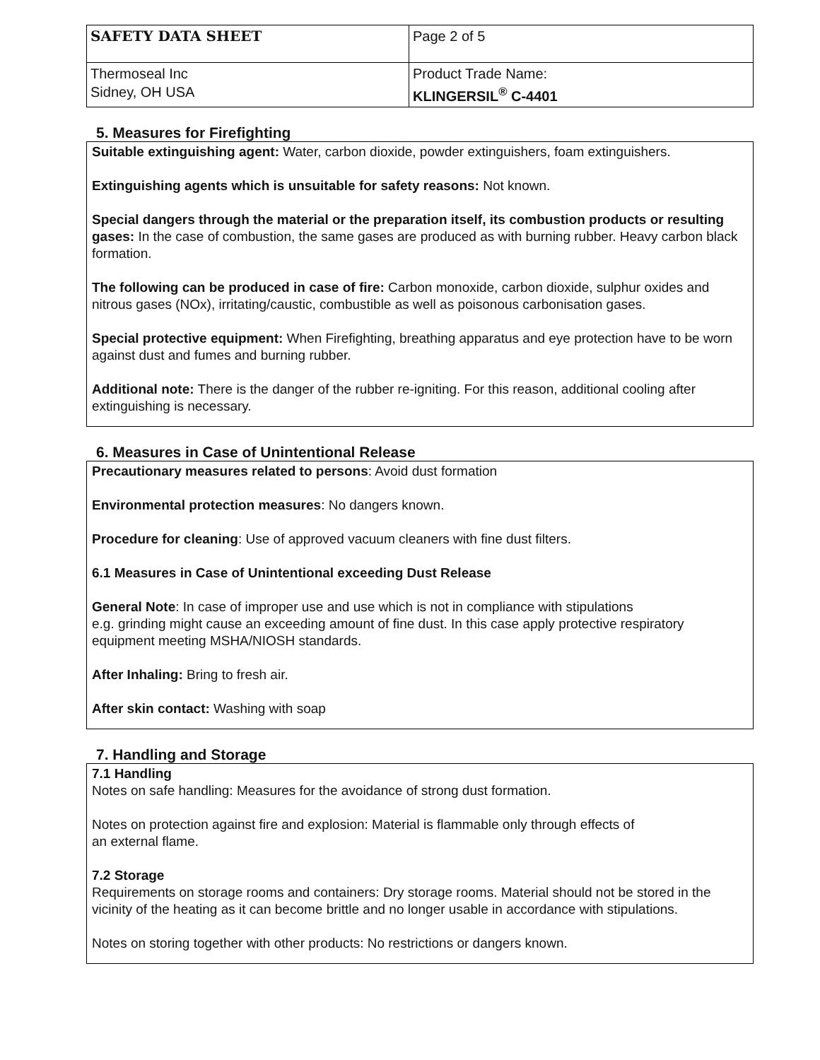| SAFETY DATA SHEET | Page 2 of 5 |
| Thermoseal Inc Sidney, OH USA | Product Trade Name: KLINGERSIL<sup>®</sup> C-4401 |
5. Measures for Firefighting
Suitable extinguishing agent: Water, carbon dioxide, powder extinguishers, foam extinguishers.
Extinguishing agents which is unsuitable for safety reasons: Not known.
Special dangers through the material or the preparation itself, its combustion products or resulting gases: In the case of combustion, the same gases are produced as with burning rubber. Heavy carbon black formation.
The following can be produced in case of fire: Carbon monoxide, carbon dioxide, sulphur oxides and nitrous gases (NOx), irritating/caustic, combustible as well as poisonous carbonisation gases.
Special protective equipment: When Firefighting, breathing apparatus and eye protection have to be worn against dust and fumes and burning rubber.
Additional note: There is the danger of the rubber re-igniting. For this reason, additional cooling after extinguishing is necessary.
6. Measures in Case of Unintentional Release
Precautionary measures related to persons: Avoid dust formation
Environmental protection measures: No dangers known.
Procedure for cleaning: Use of approved vacuum cleaners with fine dust filters.
6.1 Measures in Case of Unintentional exceeding Dust Release
General Note: In case of improper use and use which is not in compliance with stipulations
e.g. grinding might cause an exceeding amount of fine dust. In this case apply protective respiratory equipment meeting MSHA/NIOSH standards.
After Inhaling: Bring to fresh air.
After skin contact: Washing with soap
7. Handling and Storage
7.1 Handling
Notes on safe handling: Measures for the avoidance of strong dust formation.
Notes on protection against fire and explosion: Material is flammable only through effects of
an external flame.
7.2 Storage
Requirements on storage rooms and containers: Dry storage rooms. Material should not be stored in the vicinity of the heating as it can become brittle and no longer usable in accordance with stipulations.
Notes on storing together with other products: No restrictions or dangers known.